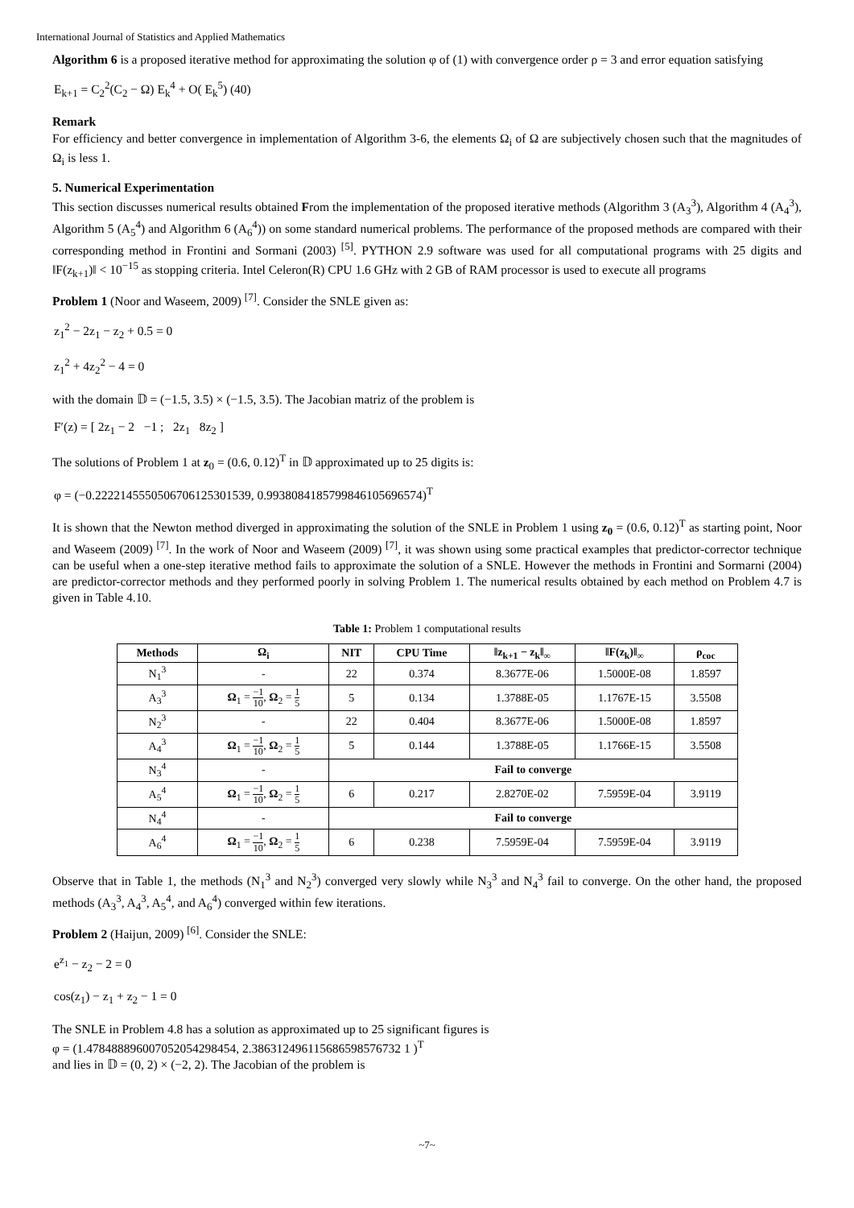International Journal of Statistics and Applied Mathematics
Algorithm 6 is a proposed iterative method for approximating the solution φ of (1) with convergence order ρ = 3 and error equation satisfying
E<sub>k+1</sub> = C<sub>2</sub><sup>2</sup>(C<sub>2</sub> − Ω) E<sub>k</sub><sup>4</sup> + O( E<sub>k</sub><sup>5</sup>) (40)
Remark
For efficiency and better convergence in implementation of Algorithm 3-6, the elements Ω<sub>i</sub> of Ω are subjectively chosen such that the magnitudes of Ω<sub>i</sub> is less 1.
5. Numerical Experimentation
This section discusses numerical results obtained From the implementation of the proposed iterative methods (Algorithm 3 (A<sub>3</sub><sup>3</sup>), Algorithm 4 (A<sub>4</sub><sup>3</sup>), Algorithm 5 (A<sub>5</sub><sup>4</sup>) and Algorithm 6 (A<sub>6</sub><sup>4</sup>)) on some standard numerical problems. The performance of the proposed methods are compared with their corresponding method in Frontini and Sormani (2003) <sup>[5]</sup>. PYTHON 2.9 software was used for all computational programs with 25 digits and ‖F(z<sub>k+1</sub>)‖ < 10<sup>−15</sup> as stopping criteria. Intel Celeron(R) CPU 1.6 GHz with 2 GB of RAM processor is used to execute all programs
Problem 1 (Noor and Waseem, 2009) <sup>[7]</sup>. Consider the SNLE given as:
z<sub>1</sub><sup>2</sup> − 2z<sub>1</sub> − z<sub>2</sub> + 0.5 = 0
z<sub>1</sub><sup>2</sup> + 4z<sub>2</sub><sup>2</sup> − 4 = 0
with the domain 𝔻 = (−1.5, 3.5) × (−1.5, 3.5). The Jacobian matriz of the problem is
F′(z) = [ 2z<sub>1</sub> − 2 −1 ; 2z<sub>1</sub> 8z<sub>2</sub> ]
The solutions of Problem 1 at z<sub>0</sub> = (0.6, 0.12)<sup>T</sup> in 𝔻 approximated up to 25 digits is:
φ = (−0.2222145550506706125301539, 0.9938084185799846105696574)<sup>T</sup>
It is shown that the Newton method diverged in approximating the solution of the SNLE in Problem 1 using z<sub>0</sub> = (0.6, 0.12)<sup>T</sup> as starting point, Noor and Waseem (2009) <sup>[7]</sup>. In the work of Noor and Waseem (2009) <sup>[7]</sup>, it was shown using some practical examples that predictor-corrector technique can be useful when a one-step iterative method fails to approximate the solution of a SNLE. However the methods in Frontini and Sormarni (2004) are predictor-corrector methods and they performed poorly in solving Problem 1. The numerical results obtained by each method on Problem 4.7 is given in Table 4.10.
Table 1: Problem 1 computational results
| Methods | Ω<sub>i</sub> | NIT | CPU Time | ‖z<sub>k+1</sub> − z<sub>k</sub>‖<sub>∞</sub> | ‖F(z<sub>k</sub>)‖<sub>∞</sub> | ρ<sub>coc</sub> |
| --- | --- | --- | --- | --- | --- | --- |
| N<sub>1</sub><sup>3</sup> | - | 22 | 0.374 | 8.3677E-06 | 1.5000E-08 | 1.8597 |
| A<sub>3</sub><sup>3</sup> | Ω<sub>1</sub> = −1 10 , Ω<sub>2</sub> = 1 5 | 5 | 0.134 | 1.3788E-05 | 1.1767E-15 | 3.5508 |
| N<sub>2</sub><sup>3</sup> | - | 22 | 0.404 | 8.3677E-06 | 1.5000E-08 | 1.8597 |
| A<sub>4</sub><sup>3</sup> | Ω<sub>1</sub> = −1 10 , Ω<sub>2</sub> = 1 5 | 5 | 0.144 | 1.3788E-05 | 1.1766E-15 | 3.5508 |
| N<sub>3</sub><sup>4</sup> | - | Fail to converge | | | | |
| A<sub>5</sub><sup>4</sup> | Ω<sub>1</sub> = −1 10 , Ω<sub>2</sub> = 1 5 | 6 | 0.217 | 2.8270E-02 | 7.5959E-04 | 3.9119 |
| N<sub>4</sub><sup>4</sup> | - | Fail to converge | | | | |
| A<sub>6</sub><sup>4</sup> | Ω<sub>1</sub> = −1 10 , Ω<sub>2</sub> = 1 5 | 6 | 0.238 | 7.5959E-04 | 7.5959E-04 | 3.9119 |
Observe that in Table 1, the methods (N<sub>1</sub><sup>3</sup> and N<sub>2</sub><sup>3</sup>) converged very slowly while N<sub>3</sub><sup>3</sup> and N<sub>4</sub><sup>3</sup> fail to converge. On the other hand, the proposed methods (A<sub>3</sub><sup>3</sup>, A<sub>4</sub><sup>3</sup>, A<sub>5</sub><sup>4</sup>, and A<sub>6</sub><sup>4</sup>) converged within few iterations.
Problem 2 (Haijun, 2009) <sup>[6]</sup>. Consider the SNLE:
e<sup>z<sub>1</sub></sup> − z<sub>2</sub> − 2 = 0
cos(z<sub>1</sub>) − z<sub>1</sub> + z<sub>2</sub> − 1 = 0
The SNLE in Problem 4.8 has a solution as approximated up to 25 significant figures is
φ = (1.478488896007052054298454, 2.386312496115686598576732 1 )<sup>T</sup>
and lies in 𝔻 = (0, 2) × (−2, 2). The Jacobian of the problem is
~7~